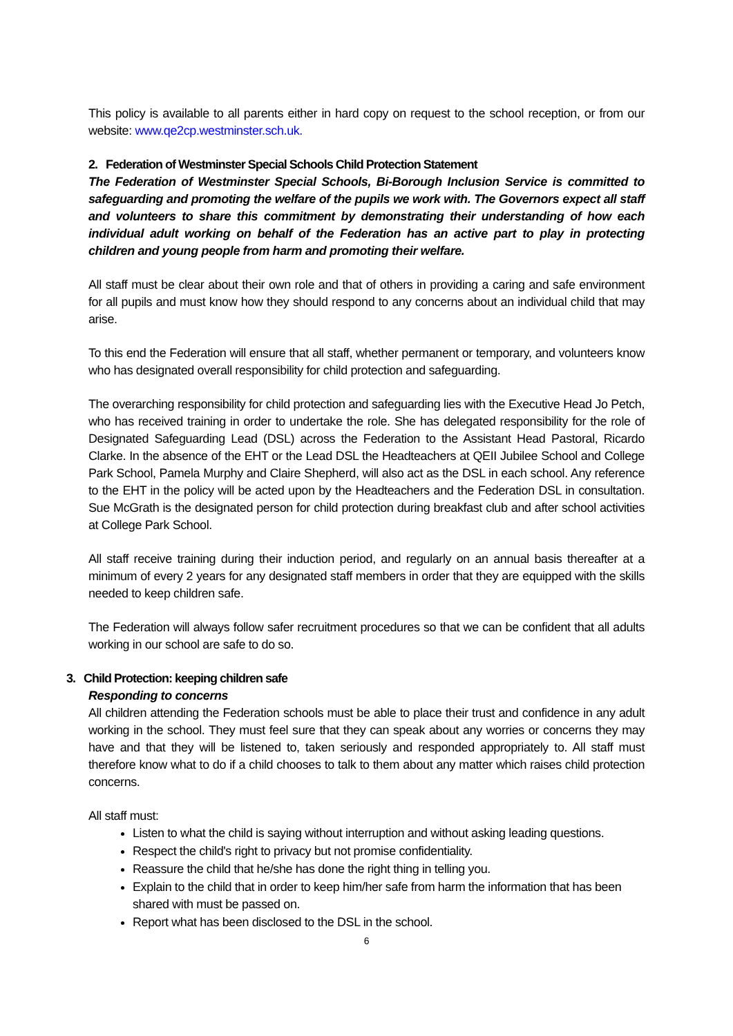This policy is available to all parents either in hard copy on request to the school reception, or from our website: www.qe2cp.westminster.sch.uk.
2. Federation of Westminster Special Schools Child Protection Statement
The Federation of Westminster Special Schools, Bi-Borough Inclusion Service is committed to safeguarding and promoting the welfare of the pupils we work with. The Governors expect all staff and volunteers to share this commitment by demonstrating their understanding of how each individual adult working on behalf of the Federation has an active part to play in protecting children and young people from harm and promoting their welfare.
All staff must be clear about their own role and that of others in providing a caring and safe environment for all pupils and must know how they should respond to any concerns about an individual child that may arise.
To this end the Federation will ensure that all staff, whether permanent or temporary, and volunteers know who has designated overall responsibility for child protection and safeguarding.
The overarching responsibility for child protection and safeguarding lies with the Executive Head Jo Petch, who has received training in order to undertake the role. She has delegated responsibility for the role of Designated Safeguarding Lead (DSL) across the Federation to the Assistant Head Pastoral, Ricardo Clarke. In the absence of the EHT or the Lead DSL the Headteachers at QEII Jubilee School and College Park School, Pamela Murphy and Claire Shepherd, will also act as the DSL in each school. Any reference to the EHT in the policy will be acted upon by the Headteachers and the Federation DSL in consultation. Sue McGrath is the designated person for child protection during breakfast club and after school activities at College Park School.
All staff receive training during their induction period, and regularly on an annual basis thereafter at a minimum of every 2 years for any designated staff members in order that they are equipped with the skills needed to keep children safe.
The Federation will always follow safer recruitment procedures so that we can be confident that all adults working in our school are safe to do so.
3. Child Protection: keeping children safe
Responding to concerns
All children attending the Federation schools must be able to place their trust and confidence in any adult working in the school. They must feel sure that they can speak about any worries or concerns they may have and that they will be listened to, taken seriously and responded appropriately to. All staff must therefore know what to do if a child chooses to talk to them about any matter which raises child protection concerns.
All staff must:
Listen to what the child is saying without interruption and without asking leading questions.
Respect the child's right to privacy but not promise confidentiality.
Reassure the child that he/she has done the right thing in telling you.
Explain to the child that in order to keep him/her safe from harm the information that has been shared with must be passed on.
Report what has been disclosed to the DSL in the school.
6